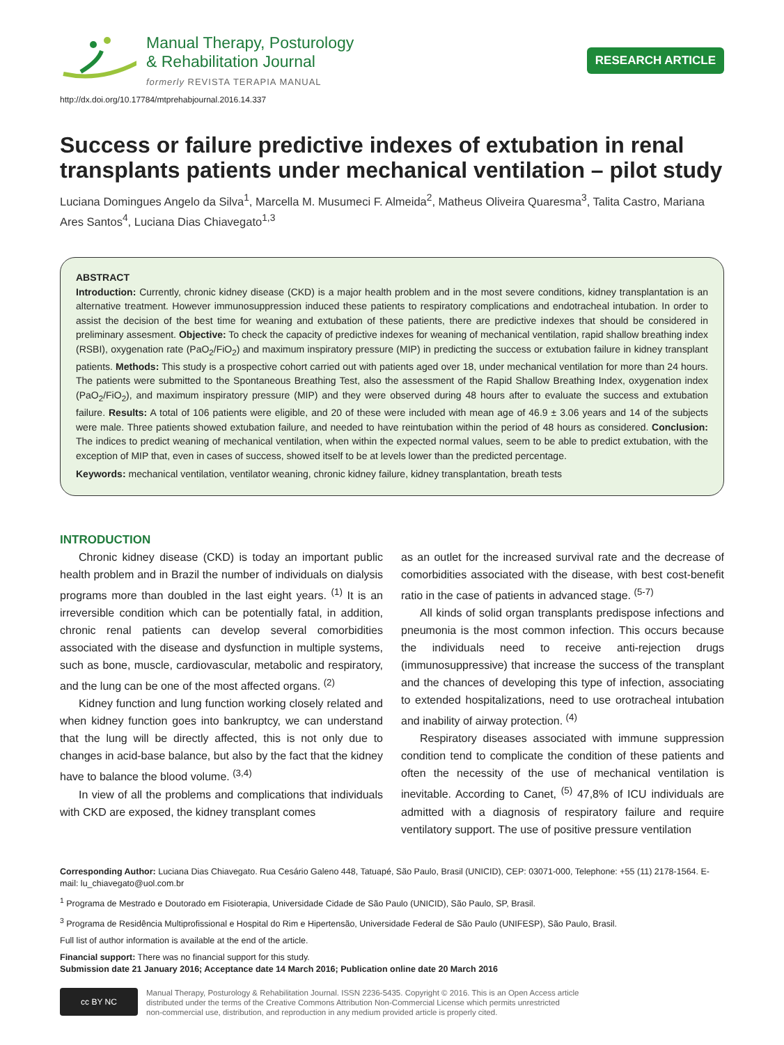Manual Therapy, Posturology
& Rehabilitation Journal
formerly REVISTA TERAPIA MANUAL
RESEARCH ARTICLE
http://dx.doi.org/10.17784/mtprehabjournal.2016.14.337
Success or failure predictive indexes of extubation in renal transplants patients under mechanical ventilation – pilot study
Luciana Domingues Angelo da Silva<sup>1</sup>, Marcella M. Musumeci F. Almeida<sup>2</sup>, Matheus Oliveira Quaresma<sup>3</sup>, Talita Castro, Mariana Ares Santos<sup>4</sup>, Luciana Dias Chiavegato<sup>1,3</sup>
ABSTRACT
Introduction: Currently, chronic kidney disease (CKD) is a major health problem and in the most severe conditions, kidney transplantation is an alternative treatment. However immunosuppression induced these patients to respiratory complications and endotracheal intubation. In order to assist the decision of the best time for weaning and extubation of these patients, there are predictive indexes that should be considered in preliminary assesment. Objective: To check the capacity of predictive indexes for weaning of mechanical ventilation, rapid shallow breathing index (RSBI), oxygenation rate (PaO<sub>2</sub>/FiO<sub>2</sub>) and maximum inspiratory pressure (MIP) in predicting the success or extubation failure in kidney transplant patients. Methods: This study is a prospective cohort carried out with patients aged over 18, under mechanical ventilation for more than 24 hours. The patients were submitted to the Spontaneous Breathing Test, also the assessment of the Rapid Shallow Breathing Index, oxygenation index (PaO<sub>2</sub>/FiO<sub>2</sub>), and maximum inspiratory pressure (MIP) and they were observed during 48 hours after to evaluate the success and extubation failure. Results: A total of 106 patients were eligible, and 20 of these were included with mean age of 46.9 ± 3.06 years and 14 of the subjects were male. Three patients showed extubation failure, and needed to have reintubation within the period of 48 hours as considered. Conclusion: The indices to predict weaning of mechanical ventilation, when within the expected normal values, seem to be able to predict extubation, with the exception of MIP that, even in cases of success, showed itself to be at levels lower than the predicted percentage.
Keywords: mechanical ventilation, ventilator weaning, chronic kidney failure, kidney transplantation, breath tests
INTRODUCTION
Chronic kidney disease (CKD) is today an important public health problem and in Brazil the number of individuals on dialysis programs more than doubled in the last eight years. <sup>(1)</sup> It is an irreversible condition which can be potentially fatal, in addition, chronic renal patients can develop several comorbidities associated with the disease and dysfunction in multiple systems, such as bone, muscle, cardiovascular, metabolic and respiratory, and the lung can be one of the most affected organs. <sup>(2)</sup>
Kidney function and lung function working closely related and when kidney function goes into bankruptcy, we can understand that the lung will be directly affected, this is not only due to changes in acid-base balance, but also by the fact that the kidney have to balance the blood volume. <sup>(3,4)</sup>
In view of all the problems and complications that individuals with CKD are exposed, the kidney transplant comes
as an outlet for the increased survival rate and the decrease of comorbidities associated with the disease, with best cost-benefit ratio in the case of patients in advanced stage. <sup>(5-7)</sup>
All kinds of solid organ transplants predispose infections and pneumonia is the most common infection. This occurs because the individuals need to receive anti-rejection drugs (immunosuppressive) that increase the success of the transplant and the chances of developing this type of infection, associating to extended hospitalizations, need to use orotracheal intubation and inability of airway protection. <sup>(4)</sup>
Respiratory diseases associated with immune suppression condition tend to complicate the condition of these patients and often the necessity of the use of mechanical ventilation is inevitable. According to Canet, <sup>(5)</sup> 47,8% of ICU individuals are admitted with a diagnosis of respiratory failure and require ventilatory support. The use of positive pressure ventilation
Corresponding Author: Luciana Dias Chiavegato. Rua Cesário Galeno 448, Tatuapé, São Paulo, Brasil (UNICID), CEP: 03071-000, Telephone: +55 (11) 2178-1564. E-mail: lu_chiavegato@uol.com.br
<sup>1</sup> Programa de Mestrado e Doutorado em Fisioterapia, Universidade Cidade de São Paulo (UNICID), São Paulo, SP, Brasil.
<sup>3</sup> Programa de Residência Multiprofissional e Hospital do Rim e Hipertensão, Universidade Federal de São Paulo (UNIFESP), São Paulo, Brasil.
Full list of author information is available at the end of the article.
Financial support: There was no financial support for this study.
Submission date 21 January 2016; Acceptance date 14 March 2016; Publication online date 20 March 2016
cc BY NC
Manual Therapy, Posturology & Rehabilitation Journal. ISSN 2236-5435. Copyright © 2016. This is an Open Access article
distributed under the terms of the Creative Commons Attribution Non-Commercial License which permits unrestricted
non-commercial use, distribution, and reproduction in any medium provided article is properly cited.